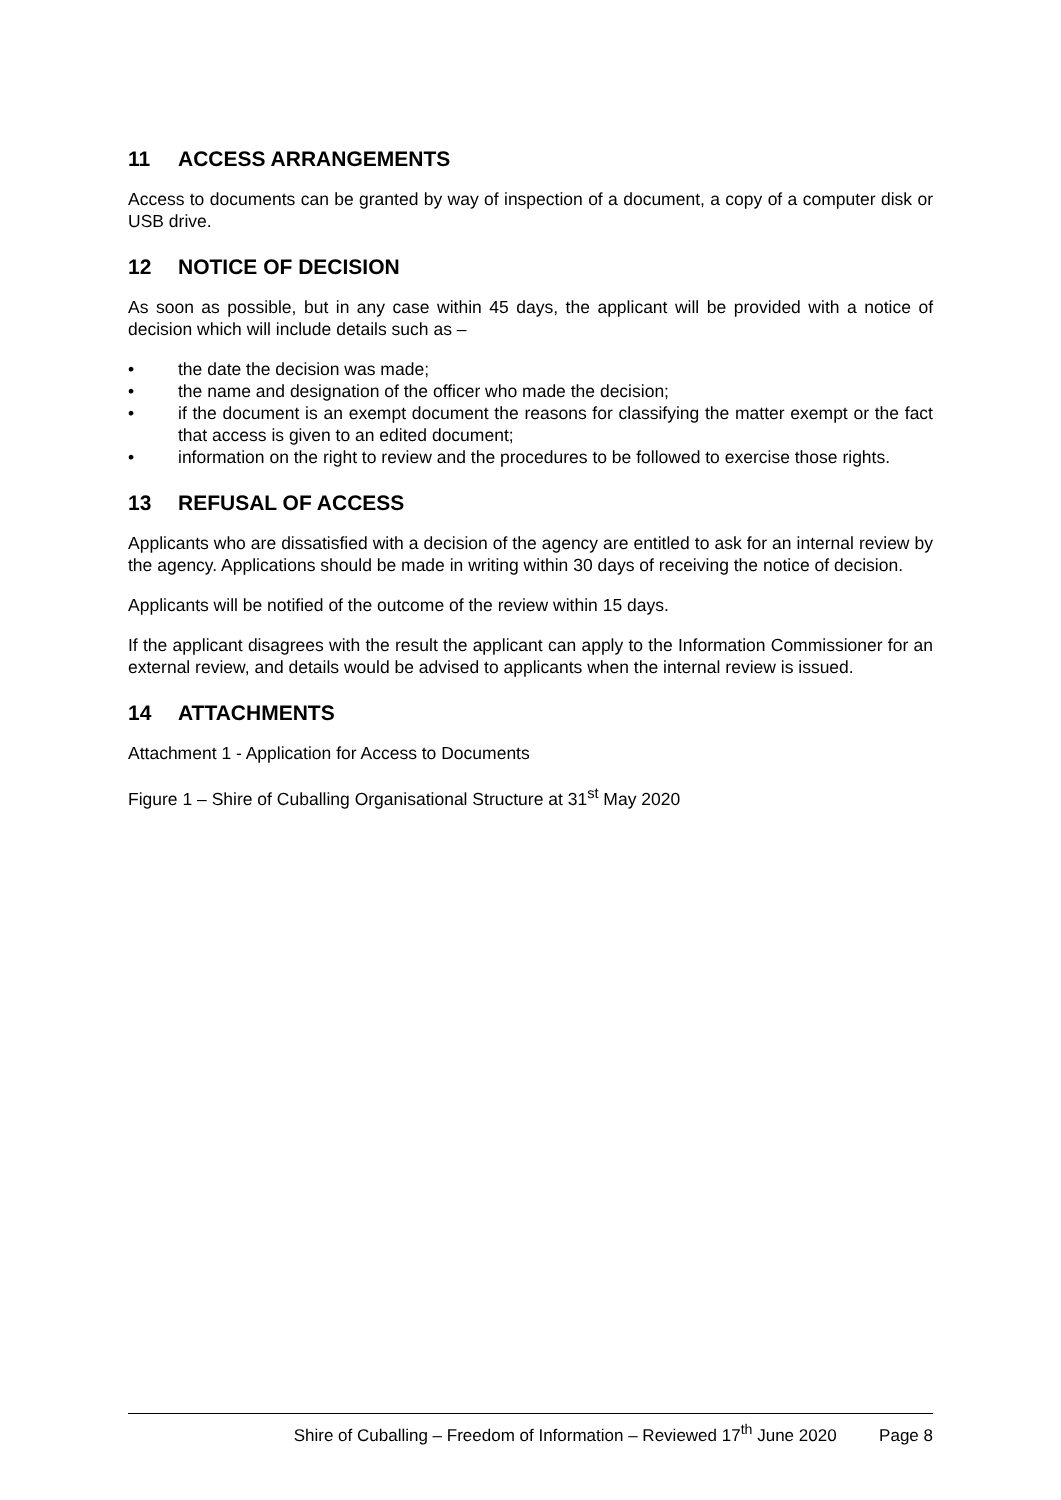11 ACCESS ARRANGEMENTS
Access to documents can be granted by way of inspection of a document, a copy of a computer disk or USB drive.
12 NOTICE OF DECISION
As soon as possible, but in any case within 45 days, the applicant will be provided with a notice of decision which will include details such as –
• the date the decision was made;
• the name and designation of the officer who made the decision;
• if the document is an exempt document the reasons for classifying the matter exempt or the fact that access is given to an edited document;
• information on the right to review and the procedures to be followed to exercise those rights.
13 REFUSAL OF ACCESS
Applicants who are dissatisfied with a decision of the agency are entitled to ask for an internal review by the agency. Applications should be made in writing within 30 days of receiving the notice of decision.
Applicants will be notified of the outcome of the review within 15 days.
If the applicant disagrees with the result the applicant can apply to the Information Commissioner for an external review, and details would be advised to applicants when the internal review is issued.
14 ATTACHMENTS
Attachment 1 - Application for Access to Documents
Figure 1 – Shire of Cuballing Organisational Structure at 31<sup>st</sup> May 2020
Shire of Cuballing – Freedom of Information – Reviewed 17<sup>th</sup> June 2020 Page 8